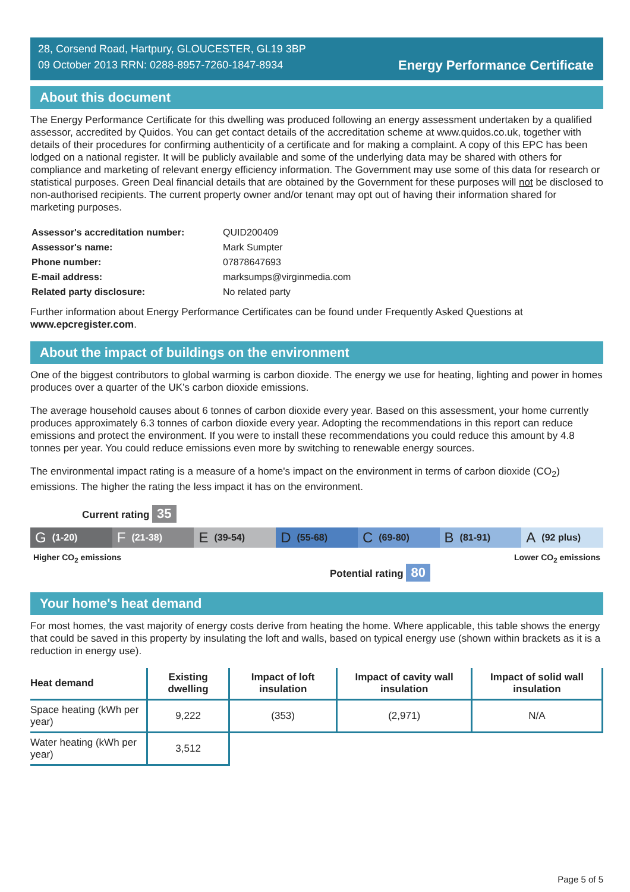28, Corsend Road, Hartpury, GLOUCESTER, GL19 3BP
09 October 2013 RRN: 0288-8957-7260-1847-8934
Energy Performance Certificate
About this document
The Energy Performance Certificate for this dwelling was produced following an energy assessment undertaken by a qualified assessor, accredited by Quidos. You can get contact details of the accreditation scheme at www.quidos.co.uk, together with details of their procedures for confirming authenticity of a certificate and for making a complaint. A copy of this EPC has been lodged on a national register. It will be publicly available and some of the underlying data may be shared with others for compliance and marketing of relevant energy efficiency information. The Government may use some of this data for research or statistical purposes. Green Deal financial details that are obtained by the Government for these purposes will not be disclosed to non-authorised recipients. The current property owner and/or tenant may opt out of having their information shared for marketing purposes.
| Assessor's accreditation number: | QUID200409 |
| Assessor's name: | Mark Sumpter |
| Phone number: | 07878647693 |
| E-mail address: | marksumps@virginmedia.com |
| Related party disclosure: | No related party |
Further information about Energy Performance Certificates can be found under Frequently Asked Questions at www.epcregister.com.
About the impact of buildings on the environment
One of the biggest contributors to global warming is carbon dioxide. The energy we use for heating, lighting and power in homes produces over a quarter of the UK’s carbon dioxide emissions.
The average household causes about 6 tonnes of carbon dioxide every year. Based on this assessment, your home currently produces approximately 6.3 tonnes of carbon dioxide every year. Adopting the recommendations in this report can reduce emissions and protect the environment. If you were to install these recommendations you could reduce this amount by 4.8 tonnes per year. You could reduce emissions even more by switching to renewable energy sources.
The environmental impact rating is a measure of a home's impact on the environment in terms of carbon dioxide (CO<sub>2</sub>) emissions. The higher the rating the less impact it has on the environment.
Current rating 35
G (1-20)
F (21-38)
E (39-54)
D (55-68)
C (69-80)
B (81-91)
A (92 plus)
Higher CO<sub>2</sub> emissions Lower CO<sub>2</sub> emissions
Potential rating 80
Your home's heat demand
For most homes, the vast majority of energy costs derive from heating the home. Where applicable, this table shows the energy that could be saved in this property by insulating the loft and walls, based on typical energy use (shown within brackets as it is a reduction in energy use).
| Heat demand | Existing dwelling | Impact of loft insulation | Impact of cavity wall insulation | Impact of solid wall insulation |
| --- | --- | --- | --- | --- |
| Space heating (kWh per year) | 9,222 | (353) | (2,971) | N/A |
| Water heating (kWh per year) | 3,512 | | | |
Page 5 of 5